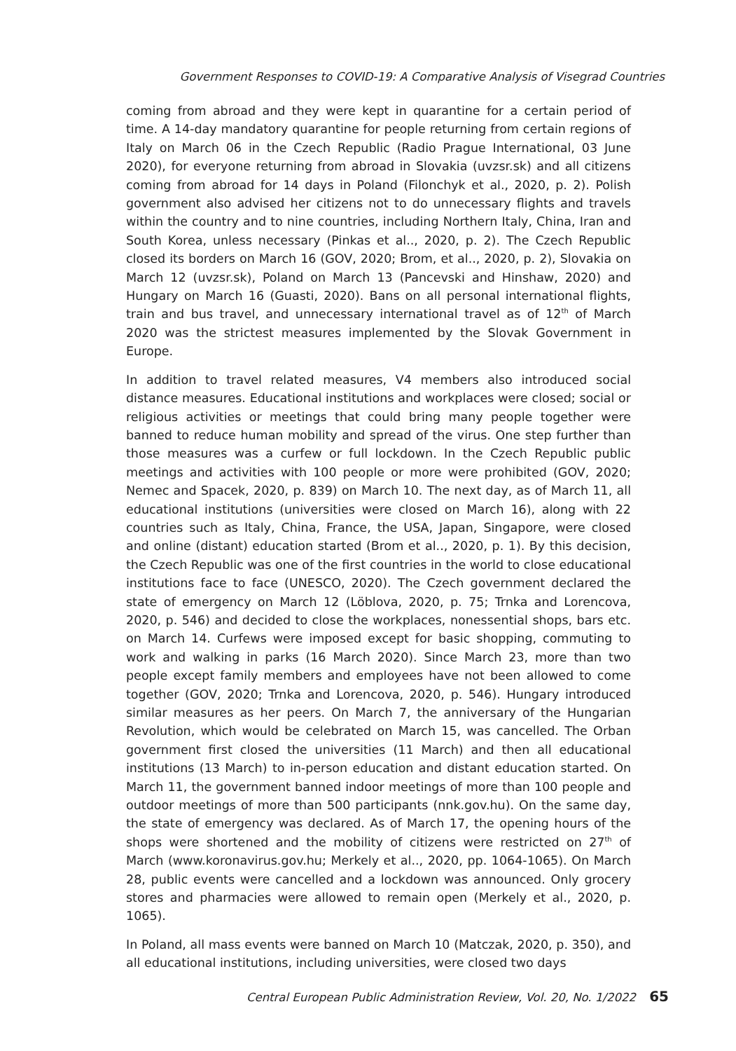Government Responses to COVID-19: A Comparative Analysis of Visegrad Countries
coming from abroad and they were kept in quarantine for a certain period of time. A 14-day mandatory quarantine for people returning from certain regions of Italy on March 06 in the Czech Republic (Radio Prague International, 03 June 2020), for everyone returning from abroad in Slovakia (uvzsr.sk) and all citizens coming from abroad for 14 days in Poland (Filonchyk et al., 2020, p. 2). Polish government also advised her citizens not to do unnecessary flights and travels within the country and to nine countries, including Northern Italy, China, Iran and South Korea, unless necessary (Pinkas et al.., 2020, p. 2). The Czech Republic closed its borders on March 16 (GOV, 2020; Brom, et al.., 2020, p. 2), Slovakia on March 12 (uvzsr.sk), Poland on March 13 (Pancevski and Hinshaw, 2020) and Hungary on March 16 (Guasti, 2020). Bans on all personal international flights, train and bus travel, and unnecessary international travel as of 12<sup>th</sup> of March 2020 was the strictest measures implemented by the Slovak Government in Europe.
In addition to travel related measures, V4 members also introduced social distance measures. Educational institutions and workplaces were closed; social or religious activities or meetings that could bring many people together were banned to reduce human mobility and spread of the virus. One step further than those measures was a curfew or full lockdown. In the Czech Republic public meetings and activities with 100 people or more were prohibited (GOV, 2020; Nemec and Spacek, 2020, p. 839) on March 10. The next day, as of March 11, all educational institutions (universities were closed on March 16), along with 22 countries such as Italy, China, France, the USA, Japan, Singapore, were closed and online (distant) education started (Brom et al.., 2020, p. 1). By this decision, the Czech Republic was one of the first countries in the world to close educational institutions face to face (UNESCO, 2020). The Czech government declared the state of emergency on March 12 (Löblova, 2020, p. 75; Trnka and Lorencova, 2020, p. 546) and decided to close the workplaces, nonessential shops, bars etc. on March 14. Curfews were imposed except for basic shopping, commuting to work and walking in parks (16 March 2020). Since March 23, more than two people except family members and employees have not been allowed to come together (GOV, 2020; Trnka and Lorencova, 2020, p. 546). Hungary introduced similar measures as her peers. On March 7, the anniversary of the Hungarian Revolution, which would be celebrated on March 15, was cancelled. The Orban government first closed the universities (11 March) and then all educational institutions (13 March) to in-person education and distant education started. On March 11, the government banned indoor meetings of more than 100 people and outdoor meetings of more than 500 participants (nnk.gov.hu). On the same day, the state of emergency was declared. As of March 17, the opening hours of the shops were shortened and the mobility of citizens were restricted on 27<sup>th</sup> of March (www.koronavirus.gov.hu; Merkely et al.., 2020, pp. 1064-1065). On March 28, public events were cancelled and a lockdown was announced. Only grocery stores and pharmacies were allowed to remain open (Merkely et al., 2020, p. 1065).
In Poland, all mass events were banned on March 10 (Matczak, 2020, p. 350), and all educational institutions, including universities, were closed two days
Central European Public Administration Review, Vol. 20, No. 1/2022 65